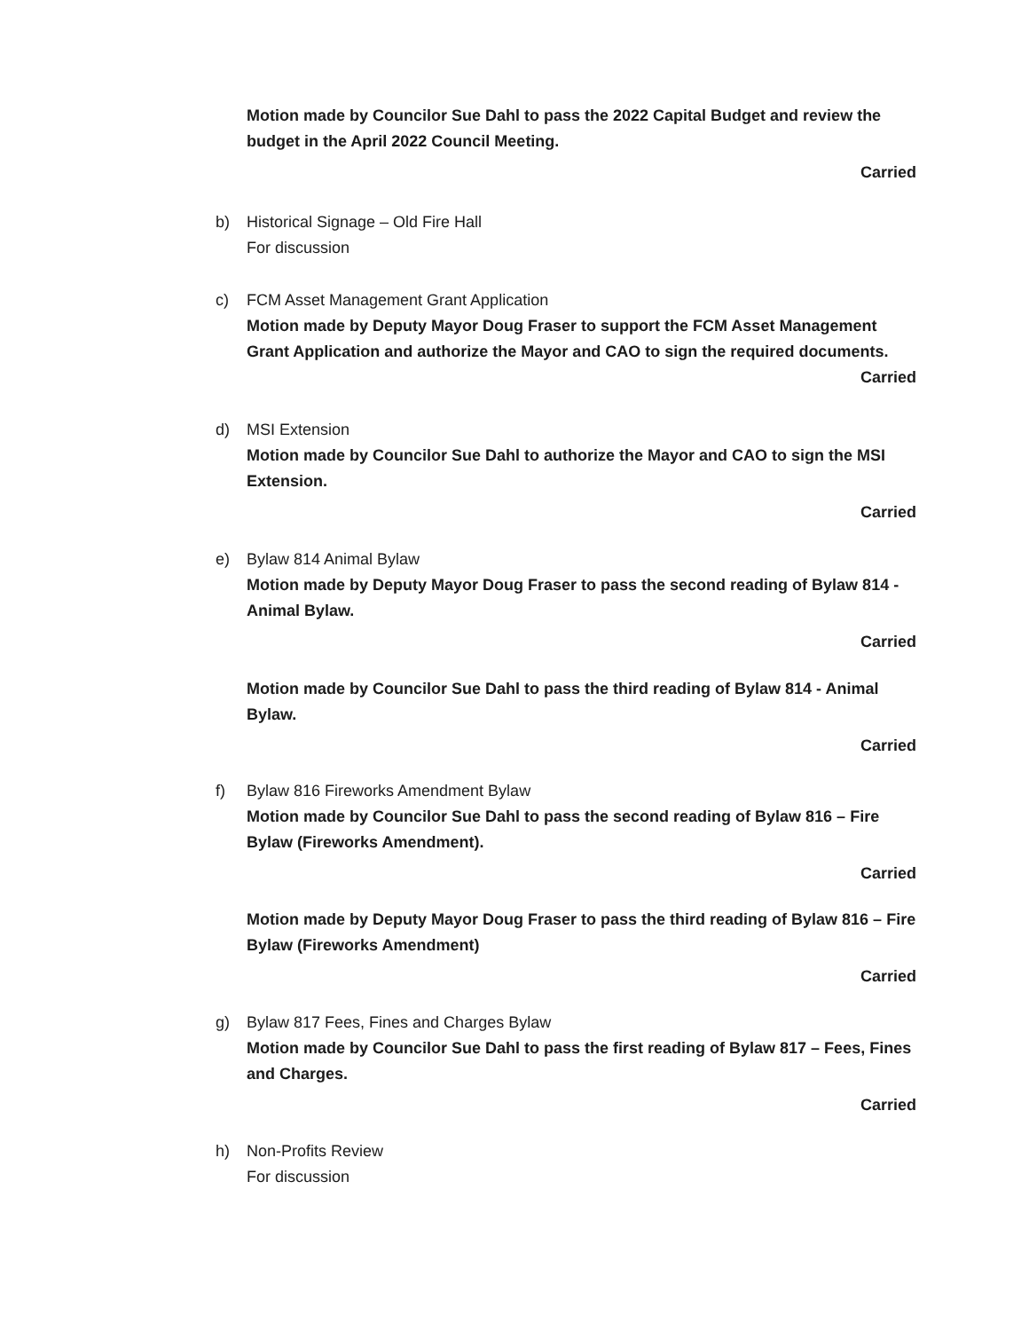Motion made by Councilor Sue Dahl to pass the 2022 Capital Budget and review the budget in the April 2022 Council Meeting.
Carried
b) Historical Signage – Old Fire Hall
For discussion
c) FCM Asset Management Grant Application
Motion made by Deputy Mayor Doug Fraser to support the FCM Asset Management Grant Application and authorize the Mayor and CAO to sign the required documents.
Carried
d) MSI Extension
Motion made by Councilor Sue Dahl to authorize the Mayor and CAO to sign the MSI Extension.
Carried
e) Bylaw 814 Animal Bylaw
Motion made by Deputy Mayor Doug Fraser to pass the second reading of Bylaw 814 - Animal Bylaw.
Carried
Motion made by Councilor Sue Dahl to pass the third reading of Bylaw 814 - Animal Bylaw.
Carried
f) Bylaw 816 Fireworks Amendment Bylaw
Motion made by Councilor Sue Dahl to pass the second reading of Bylaw 816 – Fire Bylaw (Fireworks Amendment).
Carried
Motion made by Deputy Mayor Doug Fraser to pass the third reading of Bylaw 816 – Fire Bylaw (Fireworks Amendment)
Carried
g) Bylaw 817 Fees, Fines and Charges Bylaw
Motion made by Councilor Sue Dahl to pass the first reading of Bylaw 817 – Fees, Fines and Charges.
Carried
h) Non-Profits Review
For discussion